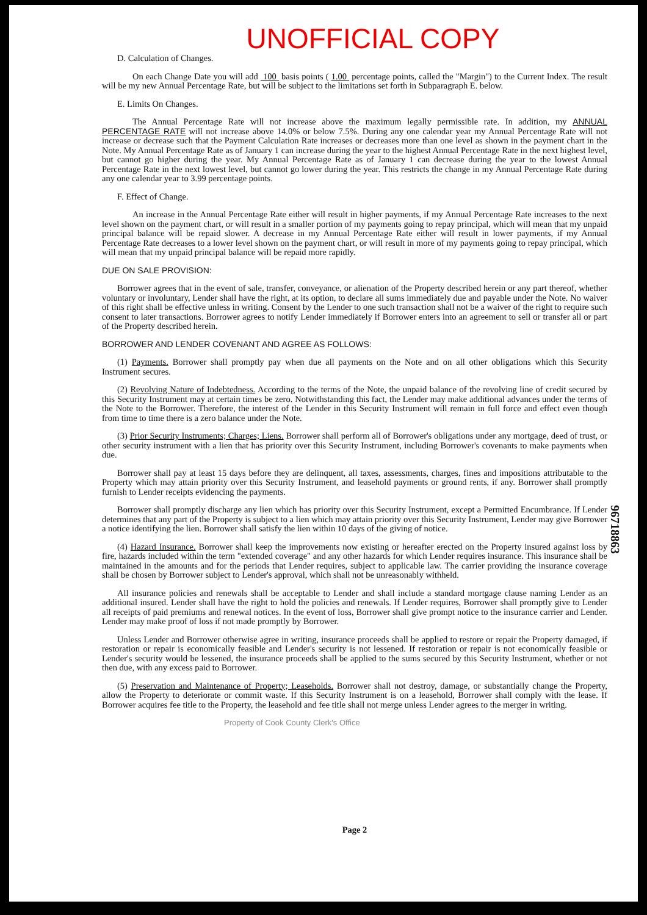UNOFFICIAL COPY
D. Calculation of Changes.
On each Change Date you will add 100 basis points ( 1.00 percentage points, called the "Margin") to the Current Index. The result will be my new Annual Percentage Rate, but will be subject to the limitations set forth in Subparagraph E. below.
E. Limits On Changes.
The Annual Percentage Rate will not increase above the maximum legally permissible rate. In addition, my ANNUAL PERCENTAGE RATE will not increase above 14.0% or below 7.5%. During any one calendar year my Annual Percentage Rate will not increase or decrease such that the Payment Calculation Rate increases or decreases more than one level as shown in the payment chart in the Note. My Annual Percentage Rate as of January 1 can increase during the year to the highest Annual Percentage Rate in the next highest level, but cannot go higher during the year. My Annual Percentage Rate as of January 1 can decrease during the year to the lowest Annual Percentage Rate in the next lowest level, but cannot go lower during the year. This restricts the change in my Annual Percentage Rate during any one calendar year to 3.99 percentage points.
F. Effect of Change.
An increase in the Annual Percentage Rate either will result in higher payments, if my Annual Percentage Rate increases to the next level shown on the payment chart, or will result in a smaller portion of my payments going to repay principal, which will mean that my unpaid principal balance will be repaid slower. A decrease in my Annual Percentage Rate either will result in lower payments, if my Annual Percentage Rate decreases to a lower level shown on the payment chart, or will result in more of my payments going to repay principal, which will mean that my unpaid principal balance will be repaid more rapidly.
DUE ON SALE PROVISION:
Borrower agrees that in the event of sale, transfer, conveyance, or alienation of the Property described herein or any part thereof, whether voluntary or involuntary, Lender shall have the right, at its option, to declare all sums immediately due and payable under the Note. No waiver of this right shall be effective unless in writing. Consent by the Lender to one such transaction shall not be a waiver of the right to require such consent to later transactions. Borrower agrees to notify Lender immediately if Borrower enters into an agreement to sell or transfer all or part of the Property described herein.
BORROWER AND LENDER COVENANT AND AGREE AS FOLLOWS:
(1) Payments. Borrower shall promptly pay when due all payments on the Note and on all other obligations which this Security Instrument secures.
(2) Revolving Nature of Indebtedness. According to the terms of the Note, the unpaid balance of the revolving line of credit secured by this Security Instrument may at certain times be zero. Notwithstanding this fact, the Lender may make additional advances under the terms of the Note to the Borrower. Therefore, the interest of the Lender in this Security Instrument will remain in full force and effect even though from time to time there is a zero balance under the Note.
(3) Prior Security Instruments; Charges; Liens. Borrower shall perform all of Borrower's obligations under any mortgage, deed of trust, or other security instrument with a lien that has priority over this Security Instrument, including Borrower's covenants to make payments when due.
Borrower shall pay at least 15 days before they are delinquent, all taxes, assessments, charges, fines and impositions attributable to the Property which may attain priority over this Security Instrument, and leasehold payments or ground rents, if any. Borrower shall promptly furnish to Lender receipts evidencing the payments.
Borrower shall promptly discharge any lien which has priority over this Security Instrument, except a Permitted Encumbrance. If Lender determines that any part of the Property is subject to a lien which may attain priority over this Security Instrument, Lender may give Borrower a notice identifying the lien. Borrower shall satisfy the lien within 10 days of the giving of notice.
(4) Hazard Insurance. Borrower shall keep the improvements now existing or hereafter erected on the Property insured against loss by fire, hazards included within the term "extended coverage" and any other hazards for which Lender requires insurance. This insurance shall be maintained in the amounts and for the periods that Lender requires, subject to applicable law. The carrier providing the insurance coverage shall be chosen by Borrower subject to Lender's approval, which shall not be unreasonably withheld.
All insurance policies and renewals shall be acceptable to Lender and shall include a standard mortgage clause naming Lender as an additional insured. Lender shall have the right to hold the policies and renewals. If Lender requires, Borrower shall promptly give to Lender all receipts of paid premiums and renewal notices. In the event of loss, Borrower shall give prompt notice to the insurance carrier and Lender. Lender may make proof of loss if not made promptly by Borrower.
Unless Lender and Borrower otherwise agree in writing, insurance proceeds shall be applied to restore or repair the Property damaged, if restoration or repair is economically feasible and Lender's security is not lessened. If restoration or repair is not economically feasible or Lender's security would be lessened, the insurance proceeds shall be applied to the sums secured by this Security Instrument, whether or not then due, with any excess paid to Borrower.
(5) Preservation and Maintenance of Property; Leaseholds. Borrower shall not destroy, damage, or substantially change the Property, allow the Property to deteriorate or commit waste. If this Security Instrument is on a leasehold, Borrower shall comply with the lease. If Borrower acquires fee title to the Property, the leasehold and fee title shall not merge unless Lender agrees to the merger in writing.
Property of Cook County Clerk's Office
Page 2
96718863